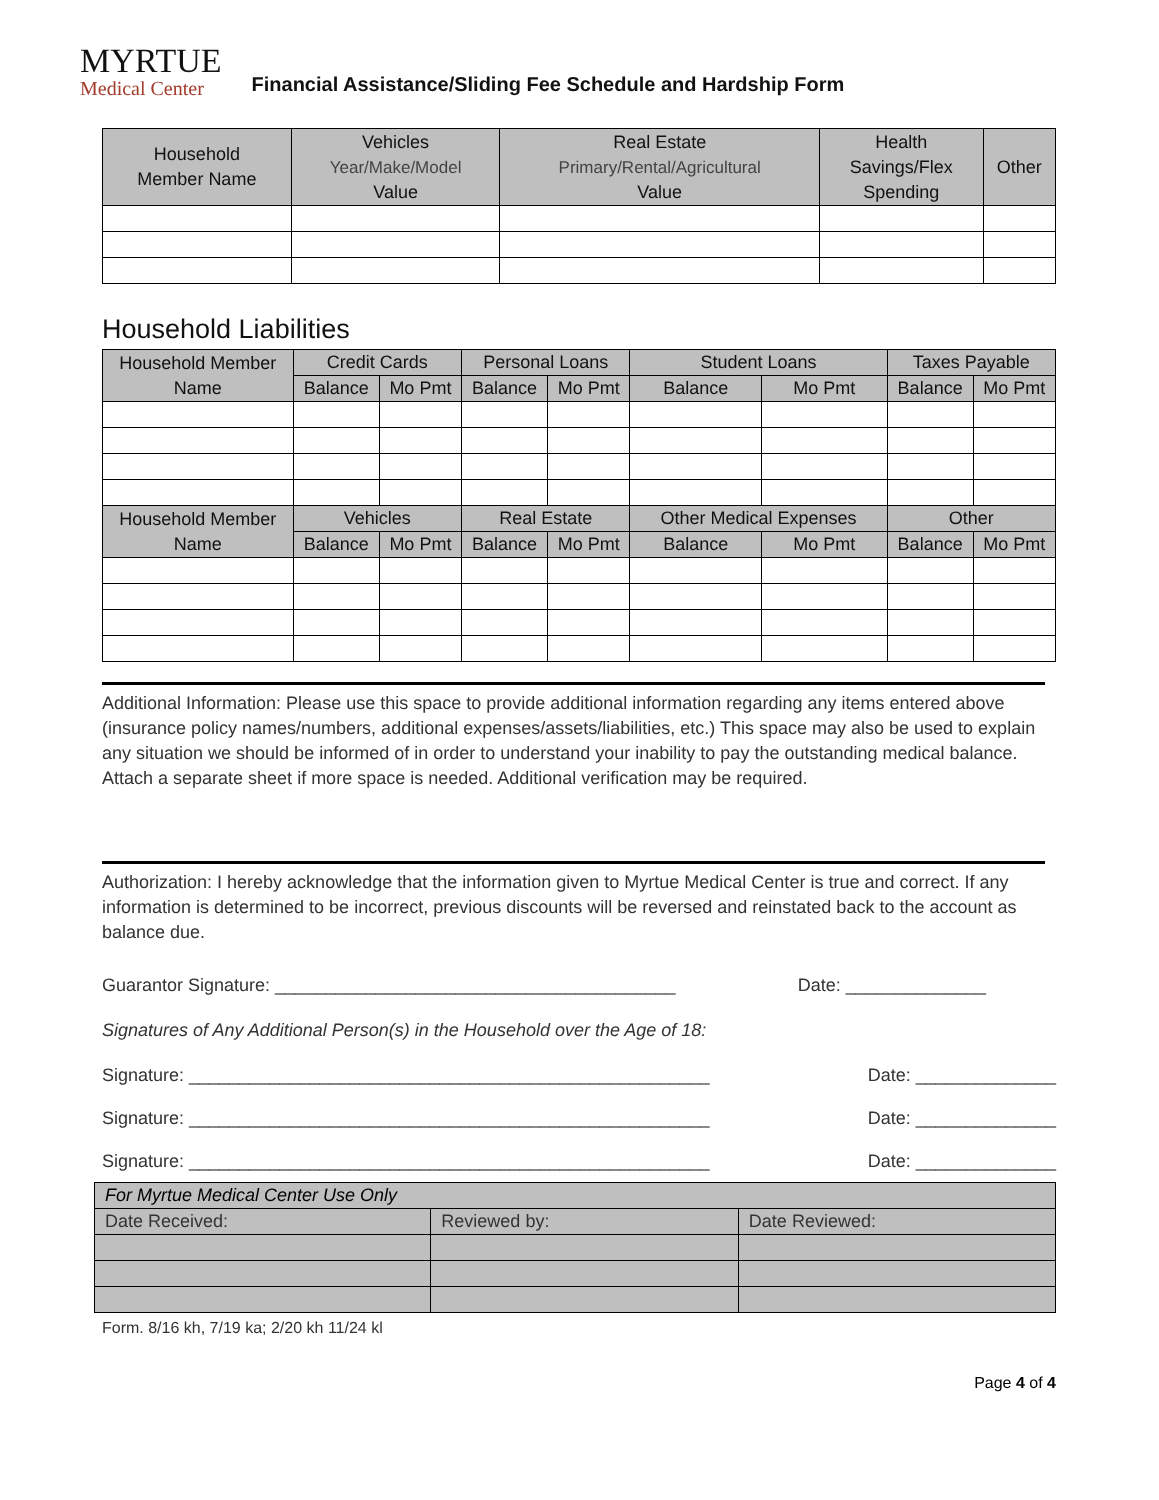MYRTUE
Medical Center
Financial Assistance/Sliding Fee Schedule and Hardship Form
| Household Member Name | Vehicles Year/Make/Model Value | Real Estate Primary/Rental/Agricultural Value | Health Savings/Flex Spending | Other |
| --- | --- | --- | --- | --- |
Household Liabilities
| Household Member Name | Credit Cards | | Personal Loans | | Student Loans | | Taxes Payable | |
| --- | --- | --- | --- | --- | --- | --- | --- | --- |
| | Balance | Mo Pmt | Balance | Mo Pmt | Balance | Mo Pmt | Balance | Mo Pmt |
| Household Member Name | Vehicles | | Real Estate | | Other Medical Expenses | | Other | |
| | Balance | Mo Pmt | Balance | Mo Pmt | Balance | Mo Pmt | Balance | Mo Pmt |
Additional Information: Please use this space to provide additional information regarding any items entered above (insurance policy names/numbers, additional expenses/assets/liabilities, etc.) This space may also be used to explain any situation we should be informed of in order to understand your inability to pay the outstanding medical balance. Attach a separate sheet if more space is needed. Additional verification may be required.
Authorization: I hereby acknowledge that the information given to Myrtue Medical Center is true and correct. If any information is determined to be incorrect, previous discounts will be reversed and reinstated back to the account as balance due.
Guarantor Signature: ________________________________________ Date: ______________
Signatures of Any Additional Person(s) in the Household over the Age of 18:
Signature: ____________________________________________________ Date: ______________
Signature: ____________________________________________________ Date: ______________
Signature: ____________________________________________________ Date: ______________
| For Myrtue Medical Center Use Only | | |
| Date Received: | Reviewed by: | Date Reviewed: |
Form. 8/16 kh, 7/19 ka; 2/20 kh 11/24 kl
Page 4 of 4